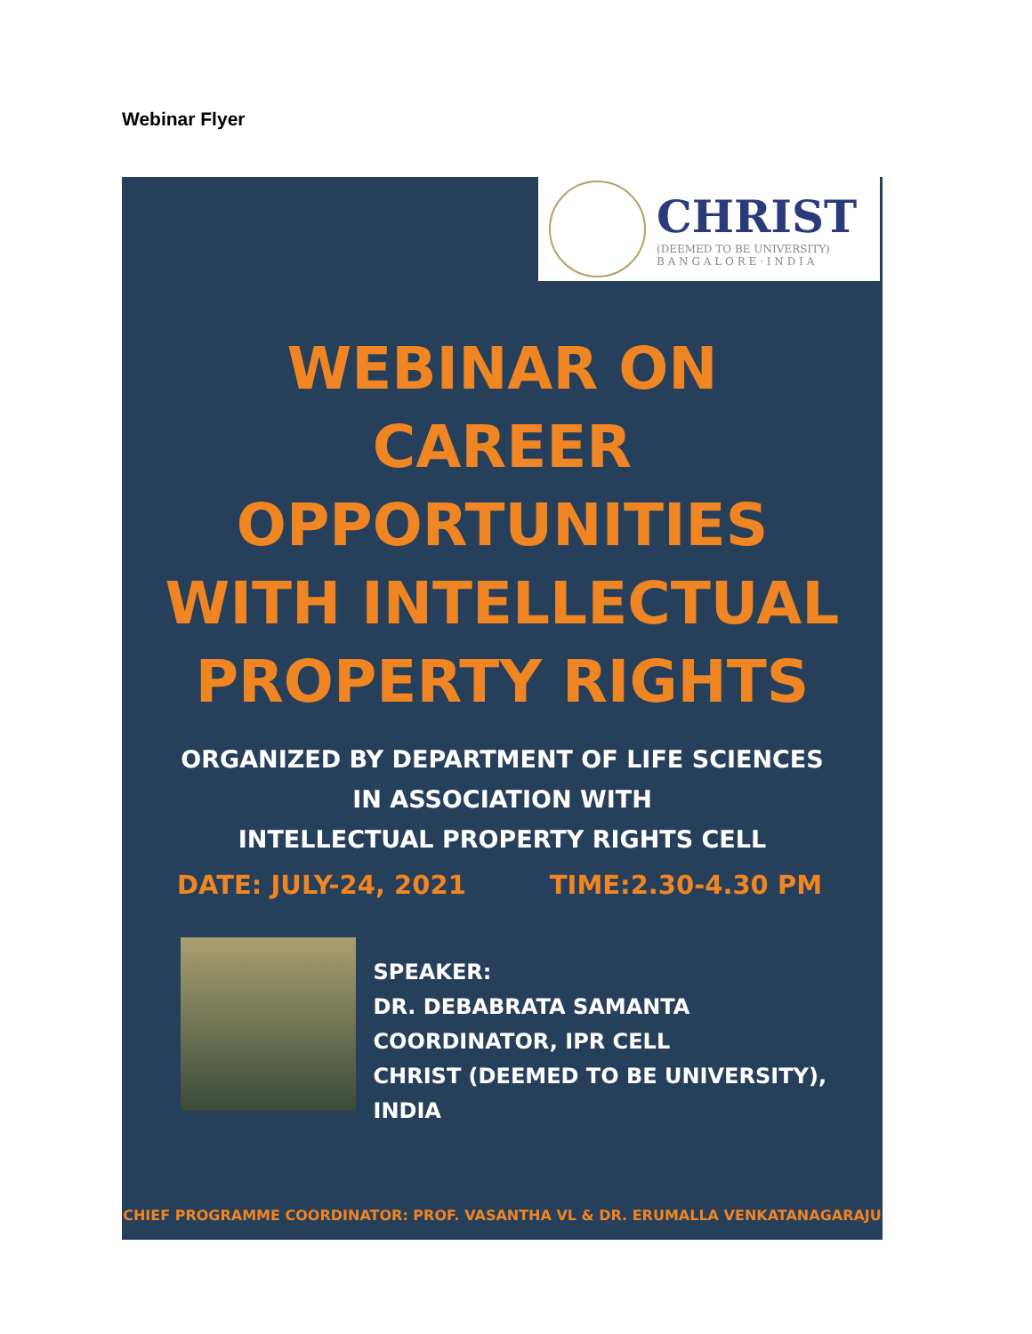Webinar Flyer
CHRIST
(DEEMED TO BE UNIVERSITY)
B A N G A L O R E · I N D I A
WEBINAR ON
CAREER
OPPORTUNITIES
WITH INTELLECTUAL
PROPERTY RIGHTS
ORGANIZED BY DEPARTMENT OF LIFE SCIENCES
IN ASSOCIATION WITH
INTELLECTUAL PROPERTY RIGHTS CELL
DATE: JULY-24, 2021 TIME:2.30-4.30 PM
SPEAKER:
DR. DEBABRATA SAMANTA
COORDINATOR, IPR CELL
CHRIST (DEEMED TO BE UNIVERSITY), INDIA
CHIEF PROGRAMME COORDINATOR: PROF. VASANTHA VL & DR. ERUMALLA VENKATANAGARAJU